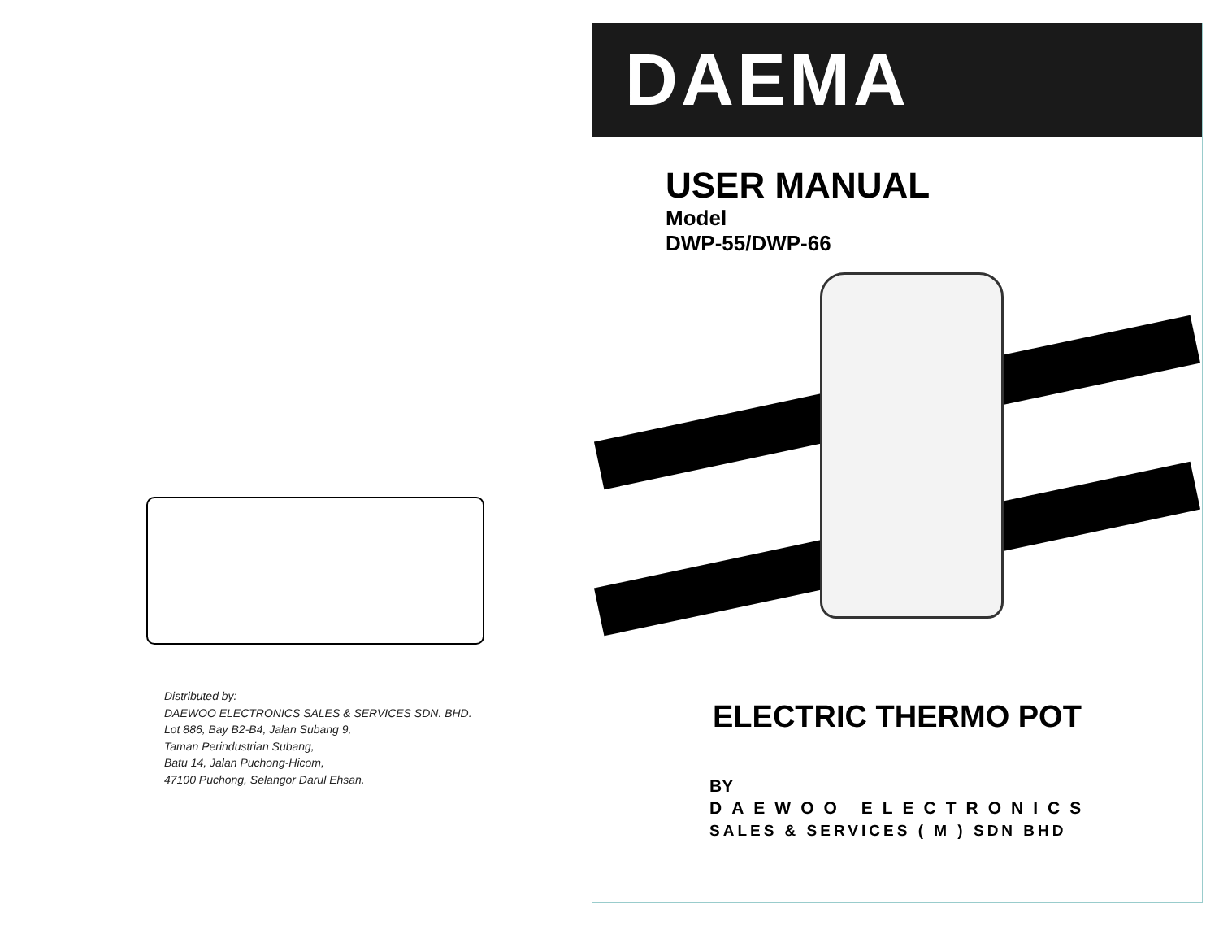Distributed by:
DAEWOO ELECTRONICS SALES & SERVICES SDN. BHD.
Lot 886, Bay B2-B4, Jalan Subang 9,
Taman Perindustrian Subang,
Batu 14, Jalan Puchong-Hicom,
47100 Puchong, Selangor Darul Ehsan.
DAEMA
USER MANUAL
Model
DWP-55/DWP-66
ELECTRIC THERMO POT
BY
DAEWOO ELECTRONICS
SALES & SERVICES ( M ) SDN BHD